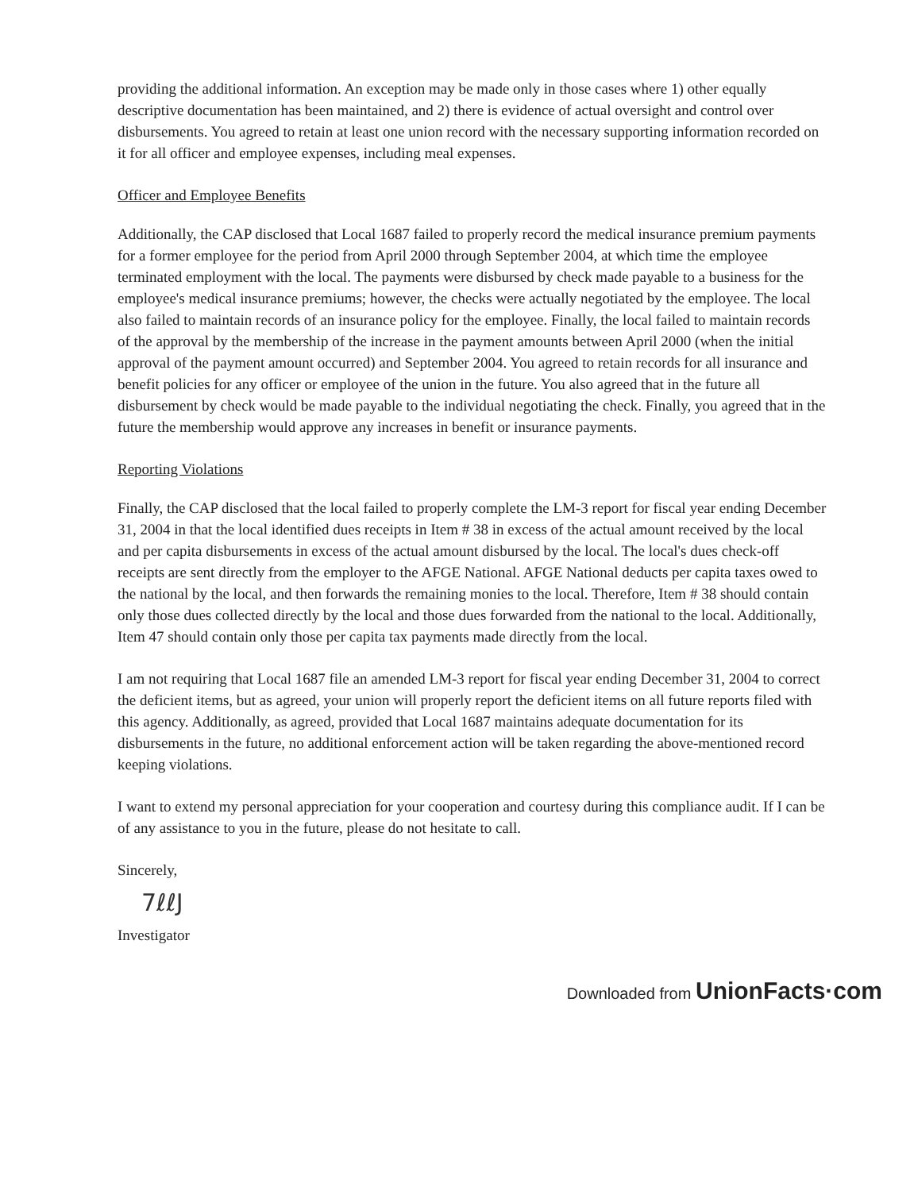providing the additional information. An exception may be made only in those cases where 1) other equally descriptive documentation has been maintained, and 2) there is evidence of actual oversight and control over disbursements. You agreed to retain at least one union record with the necessary supporting information recorded on it for all officer and employee expenses, including meal expenses.
Officer and Employee Benefits
Additionally, the CAP disclosed that Local 1687 failed to properly record the medical insurance premium payments for a former employee for the period from April 2000 through September 2004, at which time the employee terminated employment with the local. The payments were disbursed by check made payable to a business for the employee's medical insurance premiums; however, the checks were actually negotiated by the employee. The local also failed to maintain records of an insurance policy for the employee. Finally, the local failed to maintain records of the approval by the membership of the increase in the payment amounts between April 2000 (when the initial approval of the payment amount occurred) and September 2004. You agreed to retain records for all insurance and benefit policies for any officer or employee of the union in the future. You also agreed that in the future all disbursement by check would be made payable to the individual negotiating the check. Finally, you agreed that in the future the membership would approve any increases in benefit or insurance payments.
Reporting Violations
Finally, the CAP disclosed that the local failed to properly complete the LM-3 report for fiscal year ending December 31, 2004 in that the local identified dues receipts in Item # 38 in excess of the actual amount received by the local and per capita disbursements in excess of the actual amount disbursed by the local. The local's dues check-off receipts are sent directly from the employer to the AFGE National. AFGE National deducts per capita taxes owed to the national by the local, and then forwards the remaining monies to the local. Therefore, Item # 38 should contain only those dues collected directly by the local and those dues forwarded from the national to the local. Additionally, Item 47 should contain only those per capita tax payments made directly from the local.
I am not requiring that Local 1687 file an amended LM-3 report for fiscal year ending December 31, 2004 to correct the deficient items, but as agreed, your union will properly report the deficient items on all future reports filed with this agency. Additionally, as agreed, provided that Local 1687 maintains adequate documentation for its disbursements in the future, no additional enforcement action will be taken regarding the above-mentioned record keeping violations.
I want to extend my personal appreciation for your cooperation and courtesy during this compliance audit. If I can be of any assistance to you in the future, please do not hesitate to call.
Sincerely,
7ℓℓJ
Investigator
Downloaded from UnionFacts·com